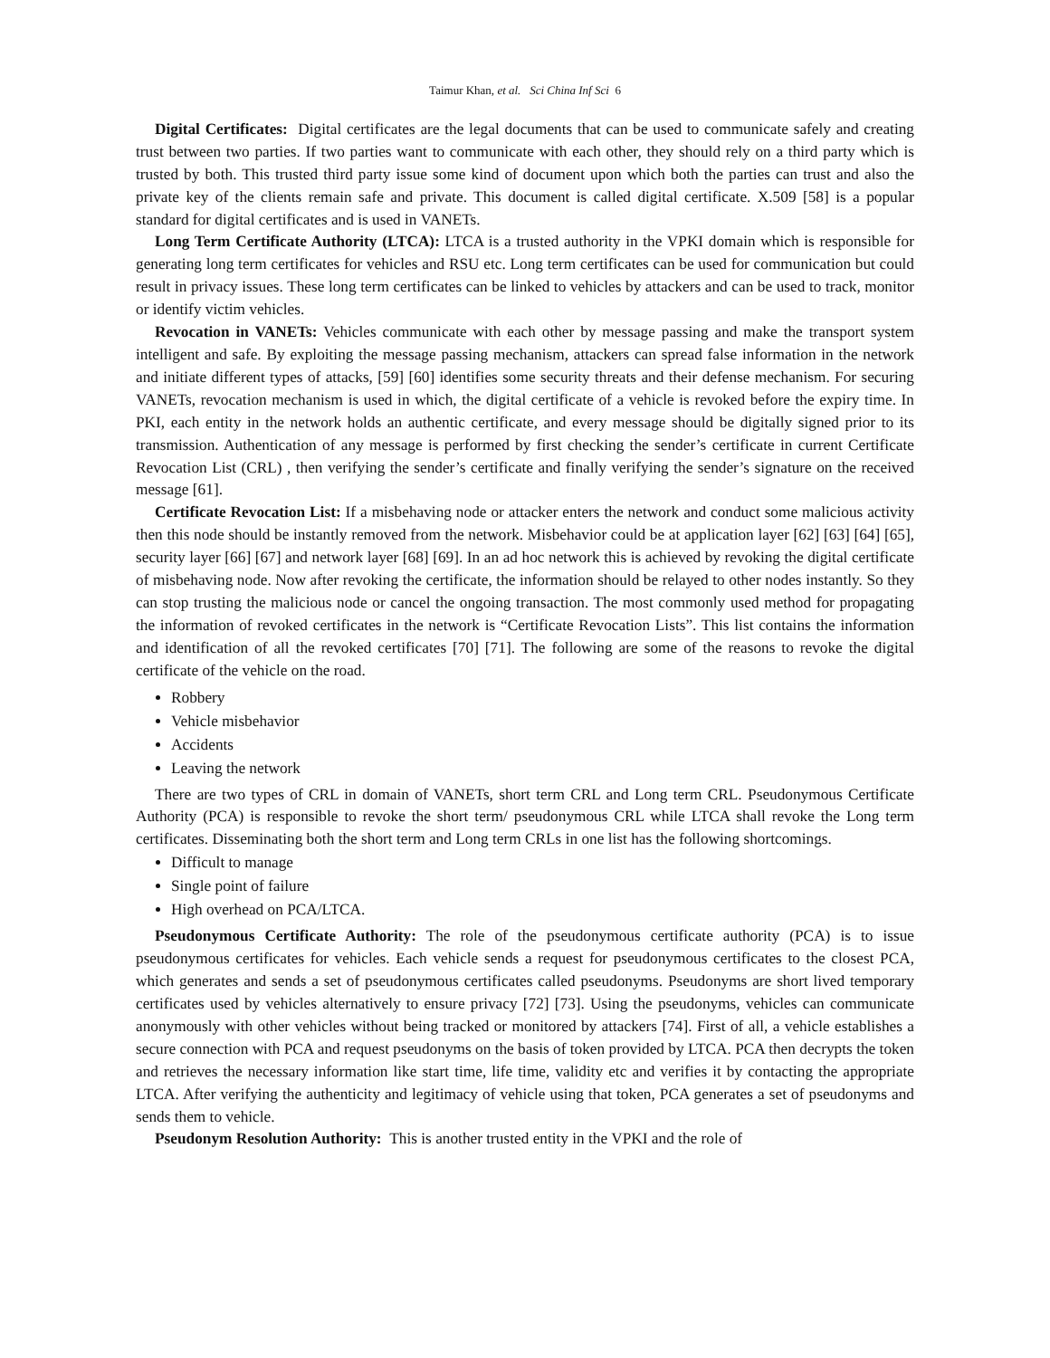Taimur Khan, et al. Sci China Inf Sci 6
Digital Certificates: Digital certificates are the legal documents that can be used to communicate safely and creating trust between two parties. If two parties want to communicate with each other, they should rely on a third party which is trusted by both. This trusted third party issue some kind of document upon which both the parties can trust and also the private key of the clients remain safe and private. This document is called digital certificate. X.509 [58] is a popular standard for digital certificates and is used in VANETs.
Long Term Certificate Authority (LTCA): LTCA is a trusted authority in the VPKI domain which is responsible for generating long term certificates for vehicles and RSU etc. Long term certificates can be used for communication but could result in privacy issues. These long term certificates can be linked to vehicles by attackers and can be used to track, monitor or identify victim vehicles.
Revocation in VANETs: Vehicles communicate with each other by message passing and make the transport system intelligent and safe. By exploiting the message passing mechanism, attackers can spread false information in the network and initiate different types of attacks, [59] [60] identifies some security threats and their defense mechanism. For securing VANETs, revocation mechanism is used in which, the digital certificate of a vehicle is revoked before the expiry time. In PKI, each entity in the network holds an authentic certificate, and every message should be digitally signed prior to its transmission. Authentication of any message is performed by first checking the sender’s certificate in current Certificate Revocation List (CRL) , then verifying the sender’s certificate and finally verifying the sender’s signature on the received message [61].
Certificate Revocation List: If a misbehaving node or attacker enters the network and conduct some malicious activity then this node should be instantly removed from the network. Misbehavior could be at application layer [62] [63] [64] [65], security layer [66] [67] and network layer [68] [69]. In an ad hoc network this is achieved by revoking the digital certificate of misbehaving node. Now after revoking the certificate, the information should be relayed to other nodes instantly. So they can stop trusting the malicious node or cancel the ongoing transaction. The most commonly used method for propagating the information of revoked certificates in the network is “Certificate Revocation Lists”. This list contains the information and identification of all the revoked certificates [70] [71]. The following are some of the reasons to revoke the digital certificate of the vehicle on the road.
Robbery
Vehicle misbehavior
Accidents
Leaving the network
There are two types of CRL in domain of VANETs, short term CRL and Long term CRL. Pseudonymous Certificate Authority (PCA) is responsible to revoke the short term/ pseudonymous CRL while LTCA shall revoke the Long term certificates. Disseminating both the short term and Long term CRLs in one list has the following shortcomings.
Difficult to manage
Single point of failure
High overhead on PCA/LTCA.
Pseudonymous Certificate Authority: The role of the pseudonymous certificate authority (PCA) is to issue pseudonymous certificates for vehicles. Each vehicle sends a request for pseudonymous certificates to the closest PCA, which generates and sends a set of pseudonymous certificates called pseudonyms. Pseudonyms are short lived temporary certificates used by vehicles alternatively to ensure privacy [72] [73]. Using the pseudonyms, vehicles can communicate anonymously with other vehicles without being tracked or monitored by attackers [74]. First of all, a vehicle establishes a secure connection with PCA and request pseudonyms on the basis of token provided by LTCA. PCA then decrypts the token and retrieves the necessary information like start time, life time, validity etc and verifies it by contacting the appropriate LTCA. After verifying the authenticity and legitimacy of vehicle using that token, PCA generates a set of pseudonyms and sends them to vehicle.
Pseudonym Resolution Authority: This is another trusted entity in the VPKI and the role of